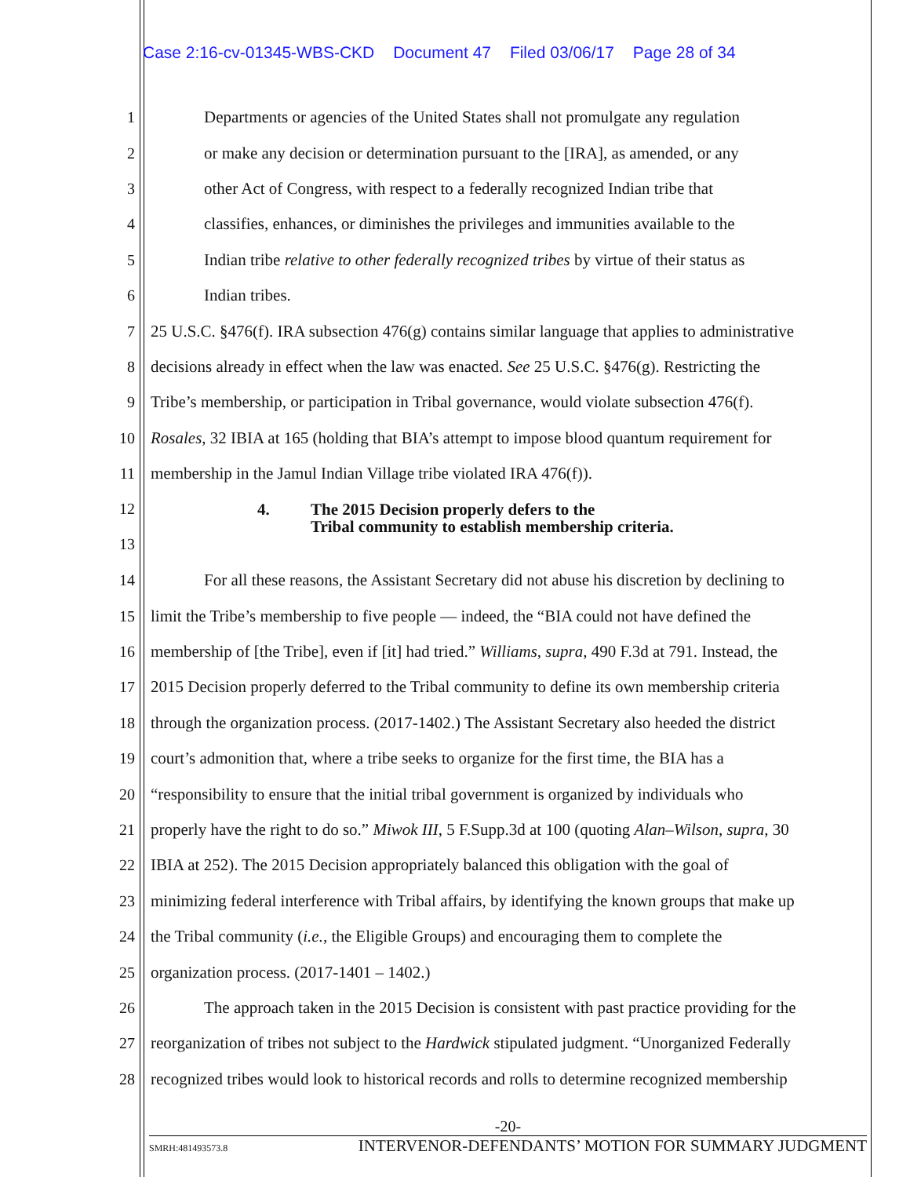Case 2:16-cv-01345-WBS-CKD Document 47 Filed 03/06/17 Page 28 of 34
1 Departments or agencies of the United States shall not promulgate any regulation
2 or make any decision or determination pursuant to the [IRA], as amended, or any
3 other Act of Congress, with respect to a federally recognized Indian tribe that
4 classifies, enhances, or diminishes the privileges and immunities available to the
5 Indian tribe relative to other federally recognized tribes by virtue of their status as
6 Indian tribes.
7 25 U.S.C. §476(f). IRA subsection 476(g) contains similar language that applies to administrative
8 decisions already in effect when the law was enacted. See 25 U.S.C. §476(g). Restricting the
9 Tribe’s membership, or participation in Tribal governance, would violate subsection 476(f).
10 Rosales, 32 IBIA at 165 (holding that BIA’s attempt to impose blood quantum requirement for
11 membership in the Jamul Indian Village tribe violated IRA 476(f)).
12
13 4. The 2015 Decision properly defers to the
Tribal community to establish membership criteria.
14 For all these reasons, the Assistant Secretary did not abuse his discretion by declining to
15 limit the Tribe’s membership to five people — indeed, the “BIA could not have defined the
16 membership of [the Tribe], even if [it] had tried.” Williams, supra, 490 F.3d at 791. Instead, the
17 2015 Decision properly deferred to the Tribal community to define its own membership criteria
18 through the organization process. (2017-1402.) The Assistant Secretary also heeded the district
19 court’s admonition that, where a tribe seeks to organize for the first time, the BIA has a
20 “responsibility to ensure that the initial tribal government is organized by individuals who
21 properly have the right to do so.” Miwok III, 5 F.Supp.3d at 100 (quoting Alan–Wilson, supra, 30
22 IBIA at 252). The 2015 Decision appropriately balanced this obligation with the goal of
23 minimizing federal interference with Tribal affairs, by identifying the known groups that make up
24 the Tribal community (i.e., the Eligible Groups) and encouraging them to complete the
25 organization process. (2017-1401 – 1402.)
26 The approach taken in the 2015 Decision is consistent with past practice providing for the
27 reorganization of tribes not subject to the Hardwick stipulated judgment. “Unorganized Federally
28 recognized tribes would look to historical records and rolls to determine recognized membership
-20-
SMRH:481493573.8 INTERVENOR-DEFENDANTS’ MOTION FOR SUMMARY JUDGMENT